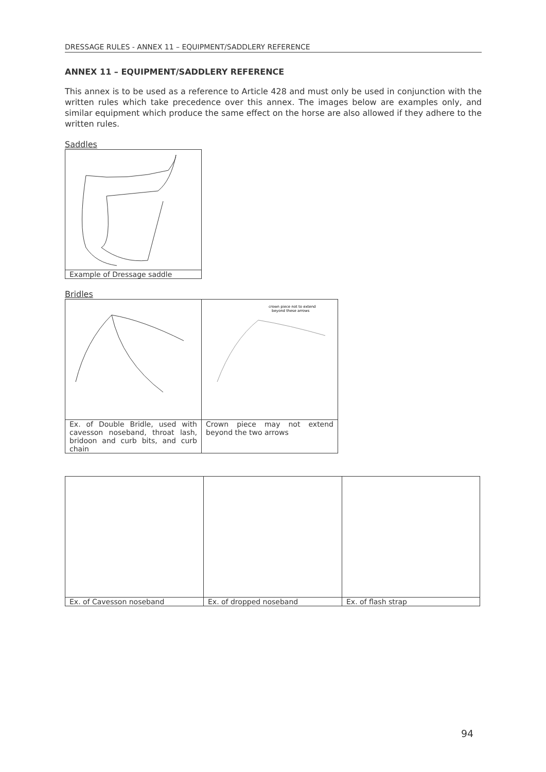DRESSAGE RULES - ANNEX 11 – EQUIPMENT/SADDLERY REFERENCE
ANNEX 11 – EQUIPMENT/SADDLERY REFERENCE
This annex is to be used as a reference to Article 428 and must only be used in conjunction with the written rules which take precedence over this annex. The images below are examples only, and similar equipment which produce the same effect on the horse are also allowed if they adhere to the written rules.
Saddles
| Example of Dressage saddle |
Bridles
| | crown piece not to extend beyond these arrows |
| Ex. of Double Bridle, used with cavesson noseband, throat lash, bridoon and curb bits, and curb chain | Crown piece may not extend beyond the two arrows |
| Ex. of Cavesson noseband | Ex. of dropped noseband | Ex. of flash strap |
94